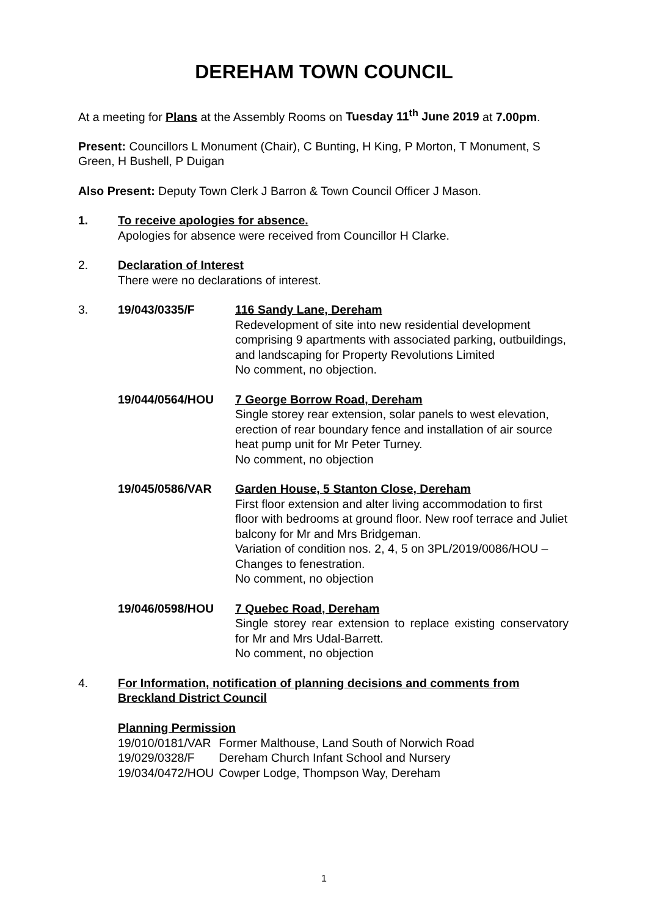DEREHAM TOWN COUNCIL
At a meeting for Plans at the Assembly Rooms on Tuesday 11<sup>th</sup> June 2019 at 7.00pm.
Present: Councillors L Monument (Chair), C Bunting, H King, P Morton, T Monument, S Green, H Bushell, P Duigan
Also Present: Deputy Town Clerk J Barron & Town Council Officer J Mason.
1. To receive apologies for absence.
Apologies for absence were received from Councillor H Clarke.
2. Declaration of Interest
There were no declarations of interest.
3. 19/043/0335/F 116 Sandy Lane, Dereham
Redevelopment of site into new residential development comprising 9 apartments with associated parking, outbuildings, and landscaping for Property Revolutions Limited
No comment, no objection.
19/044/0564/HOU 7 George Borrow Road, Dereham
Single storey rear extension, solar panels to west elevation, erection of rear boundary fence and installation of air source heat pump unit for Mr Peter Turney.
No comment, no objection
19/045/0586/VAR Garden House, 5 Stanton Close, Dereham
First floor extension and alter living accommodation to first floor with bedrooms at ground floor. New roof terrace and Juliet balcony for Mr and Mrs Bridgeman.
Variation of condition nos. 2, 4, 5 on 3PL/2019/0086/HOU – Changes to fenestration.
No comment, no objection
19/046/0598/HOU 7 Quebec Road, Dereham
Single storey rear extension to replace existing conservatory for Mr and Mrs Udal-Barrett.
No comment, no objection
4. For Information, notification of planning decisions and comments from Breckland District Council
Planning Permission
| 19/010/0181/VAR | Former Malthouse, Land South of Norwich Road |
| 19/029/0328/F | Dereham Church Infant School and Nursery |
| 19/034/0472/HOU | Cowper Lodge, Thompson Way, Dereham |
1